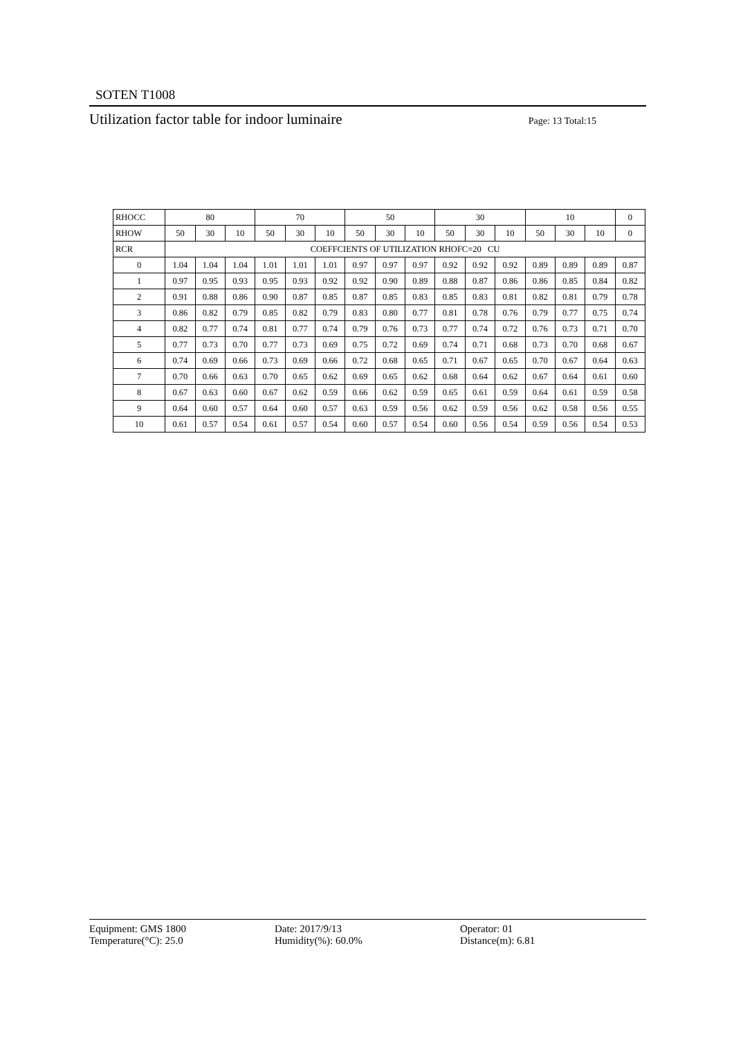SOTEN T1008
Utilization factor table for indoor luminaire Page: 13 Total:15
| RHOCC | 80 | | | 70 | | | 50 | | | 30 | | | 10 | | | 0 |
| RHOW | 50 | 30 | 10 | 50 | 30 | 10 | 50 | 30 | 10 | 50 | 30 | 10 | 50 | 30 | 10 | 0 |
| RCR | COEFFCIENTS OF UTILIZATION RHOFC=20 CU | | | | | | | | | | | | | | | |
| 0 | 1.04 | 1.04 | 1.04 | 1.01 | 1.01 | 1.01 | 0.97 | 0.97 | 0.97 | 0.92 | 0.92 | 0.92 | 0.89 | 0.89 | 0.89 | 0.87 |
| 1 | 0.97 | 0.95 | 0.93 | 0.95 | 0.93 | 0.92 | 0.92 | 0.90 | 0.89 | 0.88 | 0.87 | 0.86 | 0.86 | 0.85 | 0.84 | 0.82 |
| 2 | 0.91 | 0.88 | 0.86 | 0.90 | 0.87 | 0.85 | 0.87 | 0.85 | 0.83 | 0.85 | 0.83 | 0.81 | 0.82 | 0.81 | 0.79 | 0.78 |
| 3 | 0.86 | 0.82 | 0.79 | 0.85 | 0.82 | 0.79 | 0.83 | 0.80 | 0.77 | 0.81 | 0.78 | 0.76 | 0.79 | 0.77 | 0.75 | 0.74 |
| 4 | 0.82 | 0.77 | 0.74 | 0.81 | 0.77 | 0.74 | 0.79 | 0.76 | 0.73 | 0.77 | 0.74 | 0.72 | 0.76 | 0.73 | 0.71 | 0.70 |
| 5 | 0.77 | 0.73 | 0.70 | 0.77 | 0.73 | 0.69 | 0.75 | 0.72 | 0.69 | 0.74 | 0.71 | 0.68 | 0.73 | 0.70 | 0.68 | 0.67 |
| 6 | 0.74 | 0.69 | 0.66 | 0.73 | 0.69 | 0.66 | 0.72 | 0.68 | 0.65 | 0.71 | 0.67 | 0.65 | 0.70 | 0.67 | 0.64 | 0.63 |
| 7 | 0.70 | 0.66 | 0.63 | 0.70 | 0.65 | 0.62 | 0.69 | 0.65 | 0.62 | 0.68 | 0.64 | 0.62 | 0.67 | 0.64 | 0.61 | 0.60 |
| 8 | 0.67 | 0.63 | 0.60 | 0.67 | 0.62 | 0.59 | 0.66 | 0.62 | 0.59 | 0.65 | 0.61 | 0.59 | 0.64 | 0.61 | 0.59 | 0.58 |
| 9 | 0.64 | 0.60 | 0.57 | 0.64 | 0.60 | 0.57 | 0.63 | 0.59 | 0.56 | 0.62 | 0.59 | 0.56 | 0.62 | 0.58 | 0.56 | 0.55 |
| 10 | 0.61 | 0.57 | 0.54 | 0.61 | 0.57 | 0.54 | 0.60 | 0.57 | 0.54 | 0.60 | 0.56 | 0.54 | 0.59 | 0.56 | 0.54 | 0.53 |
Equipment: GMS 1800
Temperature(°C): 25.0
Date: 2017/9/13
Humidity(%): 60.0%
Operator: 01
Distance(m): 6.81